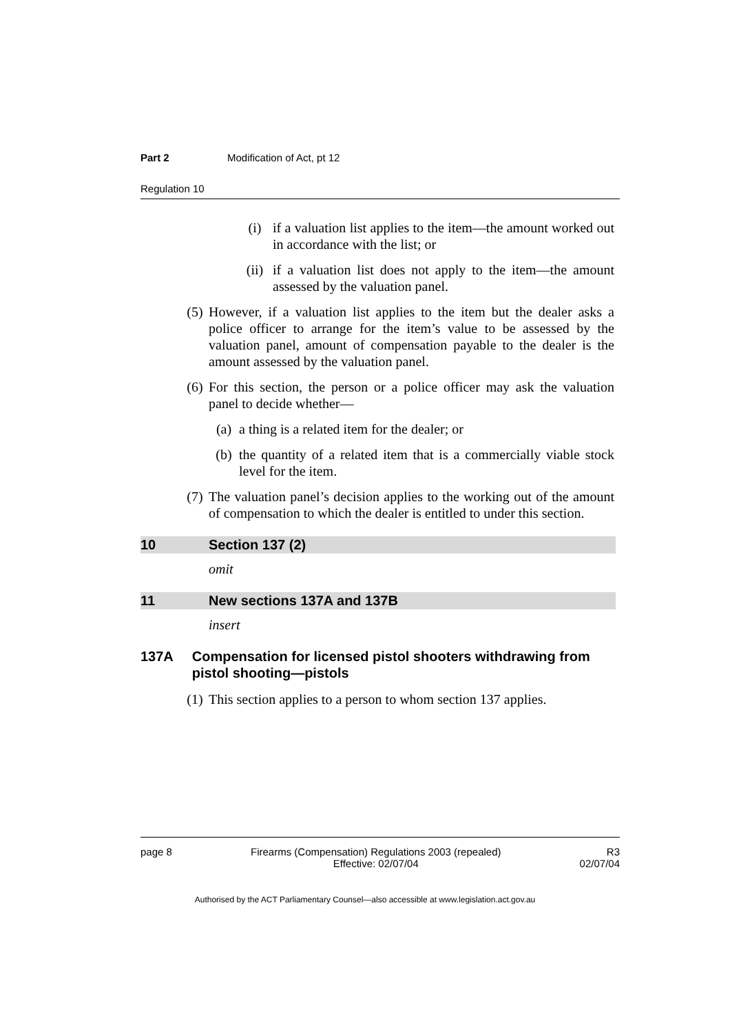Part 2 Modification of Act, pt 12
Regulation 10
(i) if a valuation list applies to the item—the amount worked out in accordance with the list; or
(ii) if a valuation list does not apply to the item—the amount assessed by the valuation panel.
(5) However, if a valuation list applies to the item but the dealer asks a police officer to arrange for the item’s value to be assessed by the valuation panel, amount of compensation payable to the dealer is the amount assessed by the valuation panel.
(6) For this section, the person or a police officer may ask the valuation panel to decide whether—
(a) a thing is a related item for the dealer; or
(b) the quantity of a related item that is a commercially viable stock level for the item.
(7) The valuation panel’s decision applies to the working out of the amount of compensation to which the dealer is entitled to under this section.
10 Section 137 (2)
omit
11 New sections 137A and 137B
insert
137A Compensation for licensed pistol shooters withdrawing from pistol shooting—pistols
(1) This section applies to a person to whom section 137 applies.
page 8 Firearms (Compensation) Regulations 2003 (repealed)
Effective: 02/07/04 R3
02/07/04
Authorised by the ACT Parliamentary Counsel—also accessible at www.legislation.act.gov.au